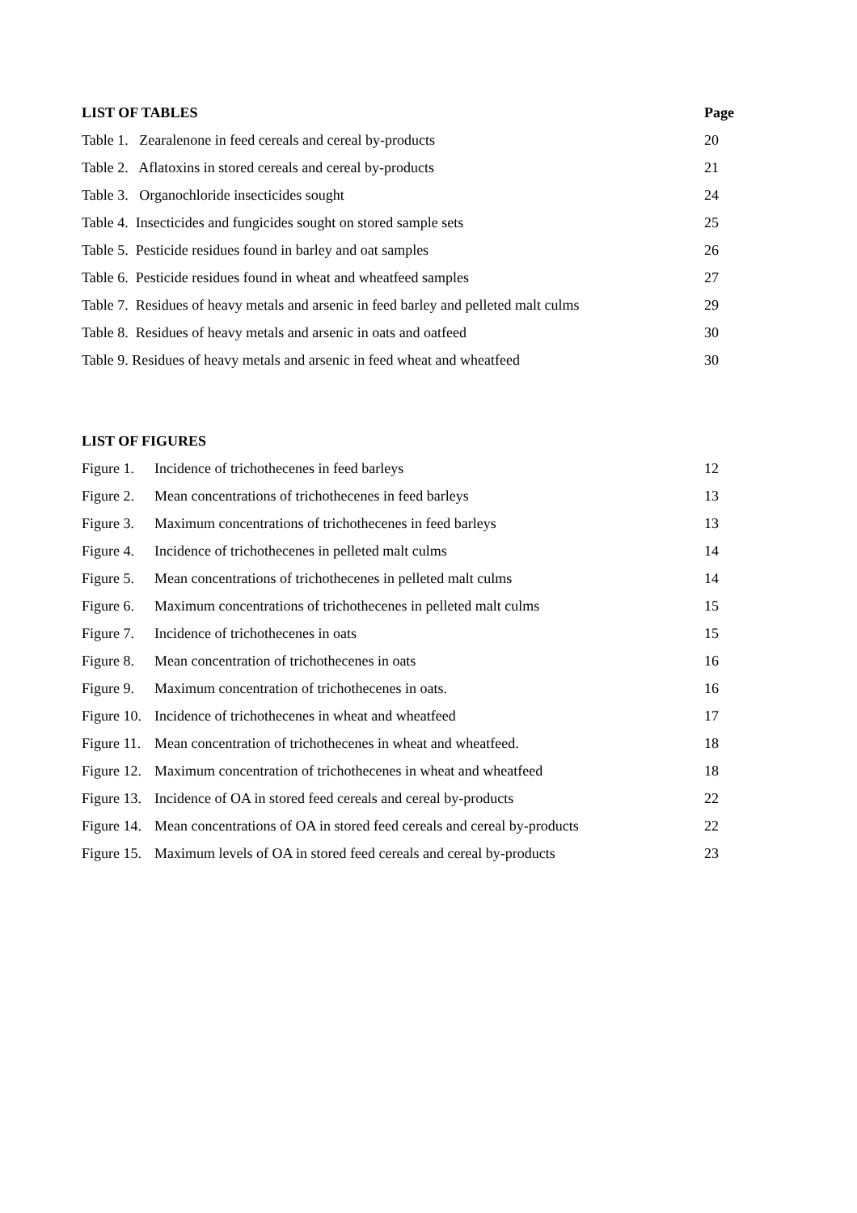LIST OF TABLES Page
Table 1. Zearalenone in feed cereals and cereal by-products 20
Table 2. Aflatoxins in stored cereals and cereal by-products 21
Table 3. Organochloride insecticides sought 24
Table 4. Insecticides and fungicides sought on stored sample sets 25
Table 5. Pesticide residues found in barley and oat samples 26
Table 6. Pesticide residues found in wheat and wheatfeed samples 27
Table 7. Residues of heavy metals and arsenic in feed barley and pelleted malt culms 29
Table 8. Residues of heavy metals and arsenic in oats and oatfeed 30
Table 9. Residues of heavy metals and arsenic in feed wheat and wheatfeed 30
LIST OF FIGURES
Figure 1. Incidence of trichothecenes in feed barleys 12
Figure 2. Mean concentrations of trichothecenes in feed barleys 13
Figure 3. Maximum concentrations of trichothecenes in feed barleys 13
Figure 4. Incidence of trichothecenes in pelleted malt culms 14
Figure 5. Mean concentrations of trichothecenes in pelleted malt culms 14
Figure 6. Maximum concentrations of trichothecenes in pelleted malt culms 15
Figure 7. Incidence of trichothecenes in oats 15
Figure 8. Mean concentration of trichothecenes in oats 16
Figure 9. Maximum concentration of trichothecenes in oats. 16
Figure 10. Incidence of trichothecenes in wheat and wheatfeed 17
Figure 11. Mean concentration of trichothecenes in wheat and wheatfeed. 18
Figure 12. Maximum concentration of trichothecenes in wheat and wheatfeed 18
Figure 13. Incidence of OA in stored feed cereals and cereal by-products 22
Figure 14. Mean concentrations of OA in stored feed cereals and cereal by-products 22
Figure 15. Maximum levels of OA in stored feed cereals and cereal by-products 23